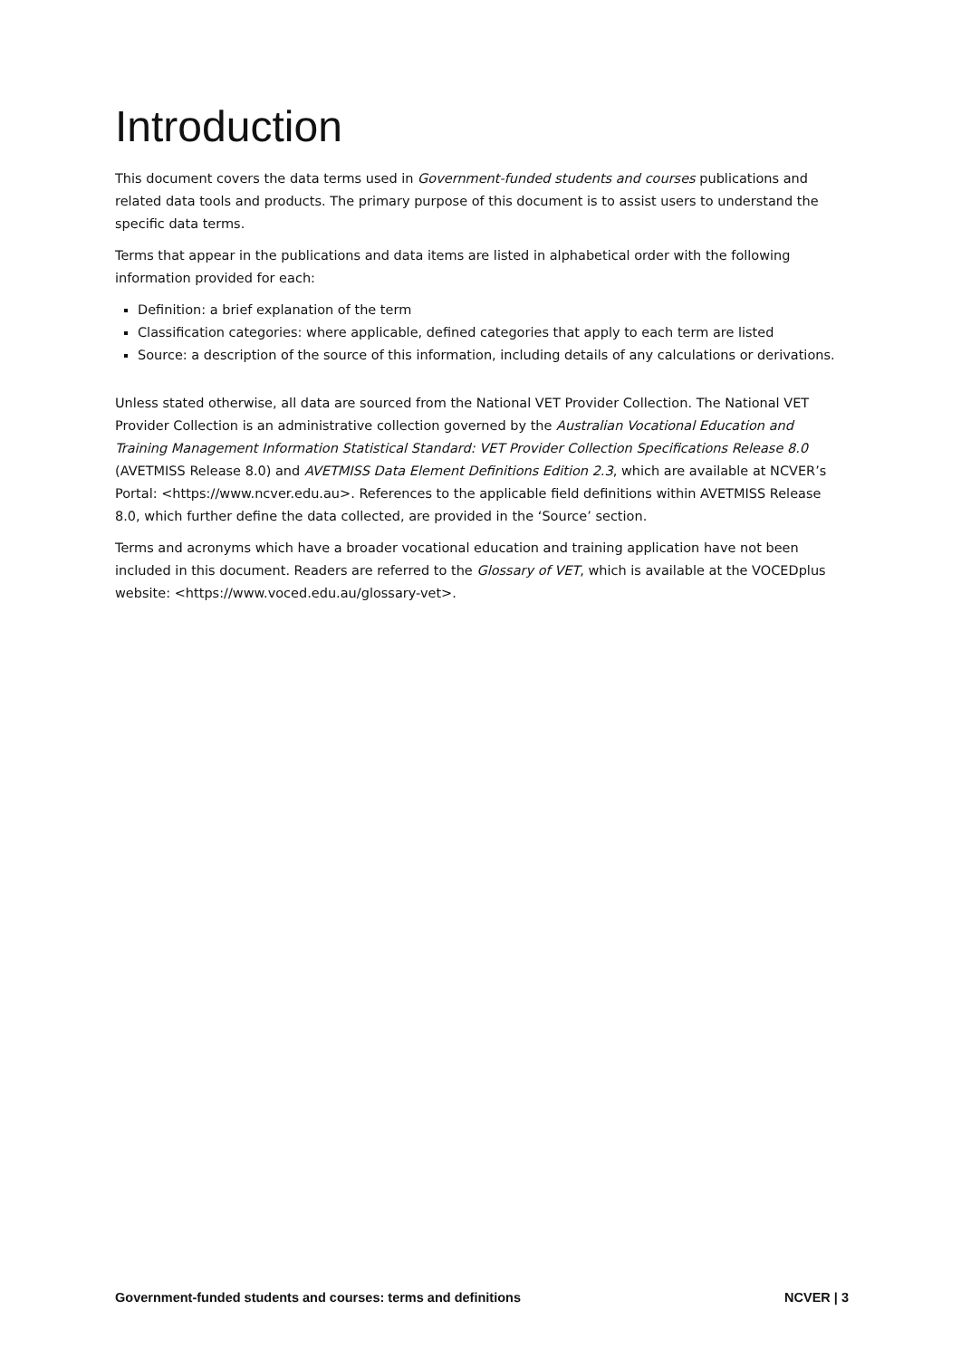Introduction
This document covers the data terms used in Government-funded students and courses publications and related data tools and products. The primary purpose of this document is to assist users to understand the specific data terms.
Terms that appear in the publications and data items are listed in alphabetical order with the following information provided for each:
Definition: a brief explanation of the term
Classification categories: where applicable, defined categories that apply to each term are listed
Source: a description of the source of this information, including details of any calculations or derivations.
Unless stated otherwise, all data are sourced from the National VET Provider Collection. The National VET Provider Collection is an administrative collection governed by the Australian Vocational Education and Training Management Information Statistical Standard: VET Provider Collection Specifications Release 8.0 (AVETMISS Release 8.0) and AVETMISS Data Element Definitions Edition 2.3, which are available at NCVER’s Portal: <https://www.ncver.edu.au>. References to the applicable field definitions within AVETMISS Release 8.0, which further define the data collected, are provided in the ‘Source’ section.
Terms and acronyms which have a broader vocational education and training application have not been included in this document. Readers are referred to the Glossary of VET, which is available at the VOCEDplus website: <https://www.voced.edu.au/glossary-vet>.
Government-funded students and courses: terms and definitions NCVER | 3